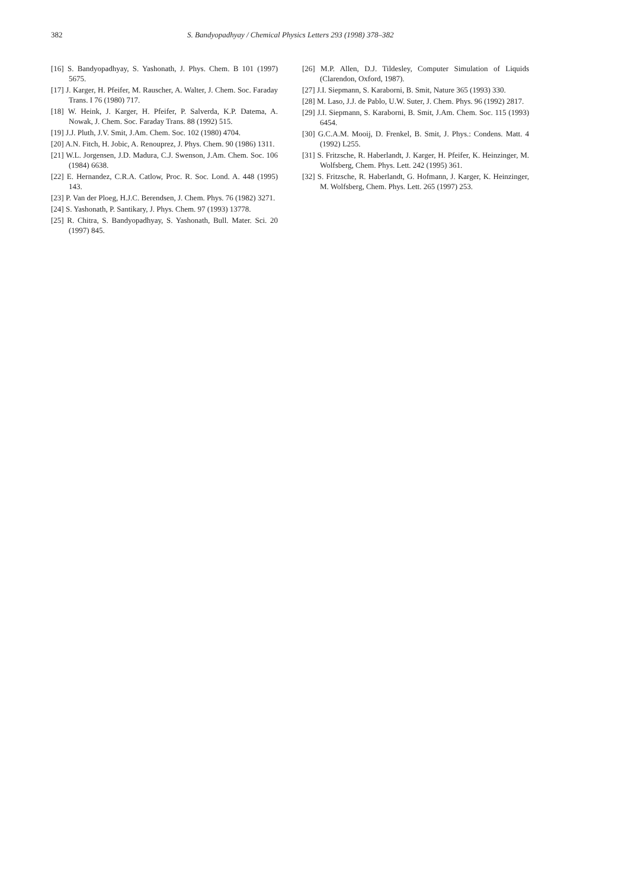382 S. Bandyopadhyay / Chemical Physics Letters 293 (1998) 378–382
[16] S. Bandyopadhyay, S. Yashonath, J. Phys. Chem. B 101 (1997) 5675.
[17] J. Karger, H. Pfeifer, M. Rauscher, A. Walter, J. Chem. Soc. Faraday Trans. I 76 (1980) 717.
[18] W. Heink, J. Karger, H. Pfeifer, P. Salverda, K.P. Datema, A. Nowak, J. Chem. Soc. Faraday Trans. 88 (1992) 515.
[19] J.J. Pluth, J.V. Smit, J.Am. Chem. Soc. 102 (1980) 4704.
[20] A.N. Fitch, H. Jobic, A. Renouprez, J. Phys. Chem. 90 (1986) 1311.
[21] W.L. Jorgensen, J.D. Madura, C.J. Swenson, J.Am. Chem. Soc. 106 (1984) 6638.
[22] E. Hernandez, C.R.A. Catlow, Proc. R. Soc. Lond. A. 448 (1995) 143.
[23] P. Van der Ploeg, H.J.C. Berendsen, J. Chem. Phys. 76 (1982) 3271.
[24] S. Yashonath, P. Santikary, J. Phys. Chem. 97 (1993) 13778.
[25] R. Chitra, S. Bandyopadhyay, S. Yashonath, Bull. Mater. Sci. 20 (1997) 845.
[26] M.P. Allen, D.J. Tildesley, Computer Simulation of Liquids (Clarendon, Oxford, 1987).
[27] J.I. Siepmann, S. Karaborni, B. Smit, Nature 365 (1993) 330.
[28] M. Laso, J.J. de Pablo, U.W. Suter, J. Chem. Phys. 96 (1992) 2817.
[29] J.I. Siepmann, S. Karaborni, B. Smit, J.Am. Chem. Soc. 115 (1993) 6454.
[30] G.C.A.M. Mooij, D. Frenkel, B. Smit, J. Phys.: Condens. Matt. 4 (1992) L255.
[31] S. Fritzsche, R. Haberlandt, J. Karger, H. Pfeifer, K. Heinzinger, M. Wolfsberg, Chem. Phys. Lett. 242 (1995) 361.
[32] S. Fritzsche, R. Haberlandt, G. Hofmann, J. Karger, K. Heinzinger, M. Wolfsberg, Chem. Phys. Lett. 265 (1997) 253.